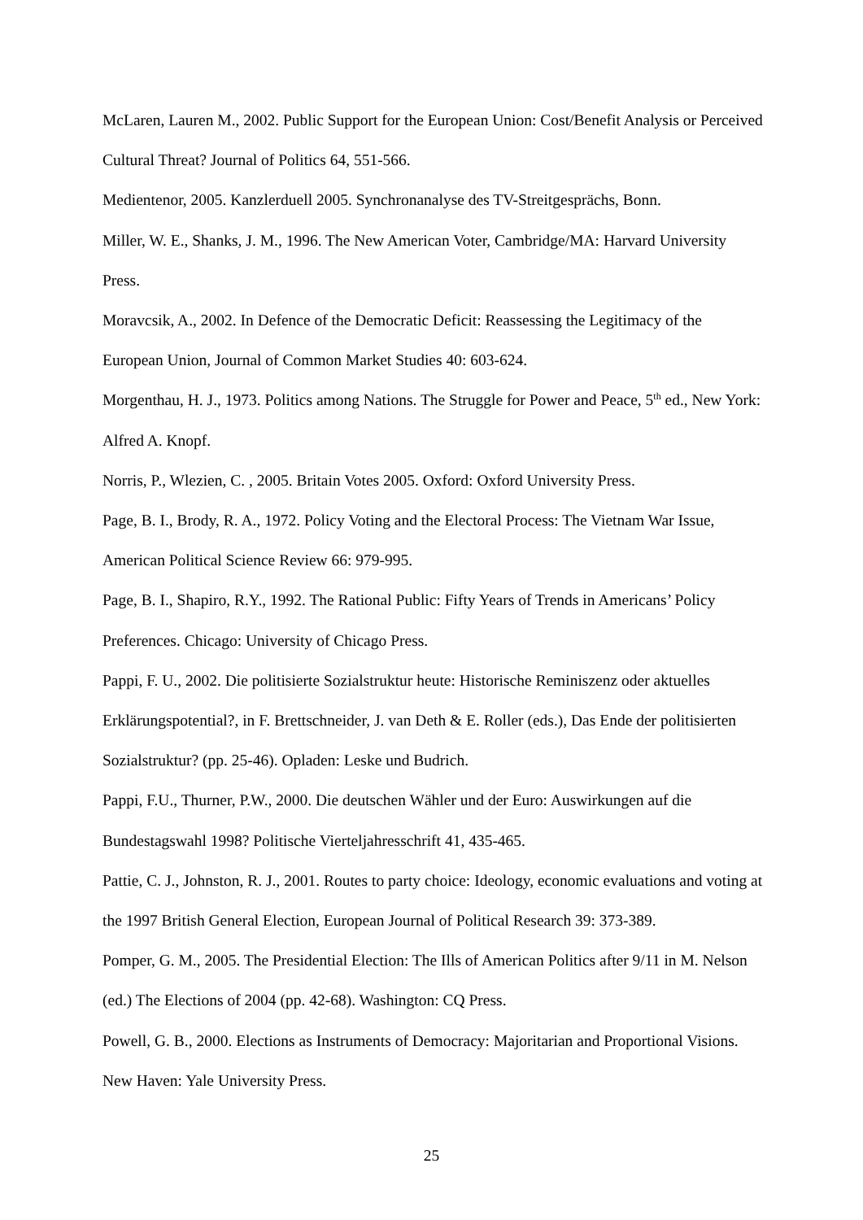McLaren, Lauren M., 2002. Public Support for the European Union: Cost/Benefit Analysis or Perceived Cultural Threat? Journal of Politics 64, 551-566.
Medientenor, 2005. Kanzlerduell 2005. Synchronanalyse des TV-Streitgesprächs, Bonn.
Miller, W. E., Shanks, J. M., 1996. The New American Voter, Cambridge/MA: Harvard University Press.
Moravcsik, A., 2002. In Defence of the Democratic Deficit: Reassessing the Legitimacy of the European Union, Journal of Common Market Studies 40: 603-624.
Morgenthau, H. J., 1973. Politics among Nations. The Struggle for Power and Peace, 5<sup>th</sup> ed., New York: Alfred A. Knopf.
Norris, P., Wlezien, C. , 2005. Britain Votes 2005. Oxford: Oxford University Press.
Page, B. I., Brody, R. A., 1972. Policy Voting and the Electoral Process: The Vietnam War Issue, American Political Science Review 66: 979-995.
Page, B. I., Shapiro, R.Y., 1992. The Rational Public: Fifty Years of Trends in Americans’ Policy Preferences. Chicago: University of Chicago Press.
Pappi, F. U., 2002. Die politisierte Sozialstruktur heute: Historische Reminiszenz oder aktuelles Erklärungspotential?, in F. Brettschneider, J. van Deth & E. Roller (eds.), Das Ende der politisierten Sozialstruktur? (pp. 25-46). Opladen: Leske und Budrich.
Pappi, F.U., Thurner, P.W., 2000. Die deutschen Wähler und der Euro: Auswirkungen auf die Bundestagswahl 1998? Politische Vierteljahresschrift 41, 435-465.
Pattie, C. J., Johnston, R. J., 2001. Routes to party choice: Ideology, economic evaluations and voting at the 1997 British General Election, European Journal of Political Research 39: 373-389.
Pomper, G. M., 2005. The Presidential Election: The Ills of American Politics after 9/11 in M. Nelson (ed.) The Elections of 2004 (pp. 42-68). Washington: CQ Press.
Powell, G. B., 2000. Elections as Instruments of Democracy: Majoritarian and Proportional Visions. New Haven: Yale University Press.
25